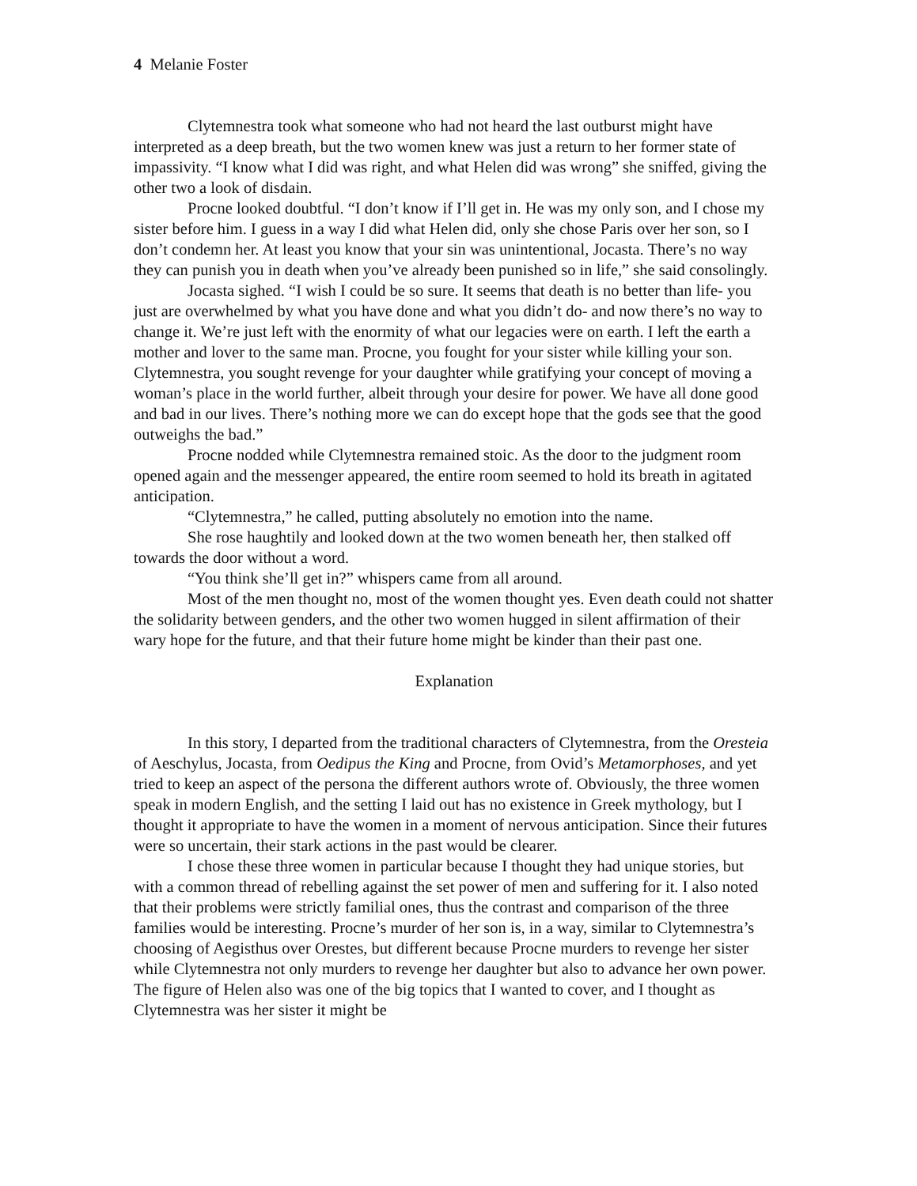4 Melanie Foster
Clytemnestra took what someone who had not heard the last outburst might have interpreted as a deep breath, but the two women knew was just a return to her former state of impassivity. “I know what I did was right, and what Helen did was wrong” she sniffed, giving the other two a look of disdain.
Procne looked doubtful. “I don’t know if I’ll get in. He was my only son, and I chose my sister before him. I guess in a way I did what Helen did, only she chose Paris over her son, so I don’t condemn her. At least you know that your sin was unintentional, Jocasta. There’s no way they can punish you in death when you’ve already been punished so in life,” she said consolingly.
Jocasta sighed. “I wish I could be so sure. It seems that death is no better than life- you just are overwhelmed by what you have done and what you didn’t do- and now there’s no way to change it. We’re just left with the enormity of what our legacies were on earth. I left the earth a mother and lover to the same man. Procne, you fought for your sister while killing your son. Clytemnestra, you sought revenge for your daughter while gratifying your concept of moving a woman’s place in the world further, albeit through your desire for power. We have all done good and bad in our lives. There’s nothing more we can do except hope that the gods see that the good outweighs the bad.”
Procne nodded while Clytemnestra remained stoic. As the door to the judgment room opened again and the messenger appeared, the entire room seemed to hold its breath in agitated anticipation.
“Clytemnestra,” he called, putting absolutely no emotion into the name.
She rose haughtily and looked down at the two women beneath her, then stalked off towards the door without a word.
“You think she’ll get in?” whispers came from all around.
Most of the men thought no, most of the women thought yes. Even death could not shatter the solidarity between genders, and the other two women hugged in silent affirmation of their wary hope for the future, and that their future home might be kinder than their past one.
Explanation
In this story, I departed from the traditional characters of Clytemnestra, from the Oresteia of Aeschylus, Jocasta, from Oedipus the King and Procne, from Ovid’s Metamorphoses, and yet tried to keep an aspect of the persona the different authors wrote of. Obviously, the three women speak in modern English, and the setting I laid out has no existence in Greek mythology, but I thought it appropriate to have the women in a moment of nervous anticipation. Since their futures were so uncertain, their stark actions in the past would be clearer.
I chose these three women in particular because I thought they had unique stories, but with a common thread of rebelling against the set power of men and suffering for it. I also noted that their problems were strictly familial ones, thus the contrast and comparison of the three families would be interesting. Procne’s murder of her son is, in a way, similar to Clytemnestra’s choosing of Aegisthus over Orestes, but different because Procne murders to revenge her sister while Clytemnestra not only murders to revenge her daughter but also to advance her own power. The figure of Helen also was one of the big topics that I wanted to cover, and I thought as Clytemnestra was her sister it might be